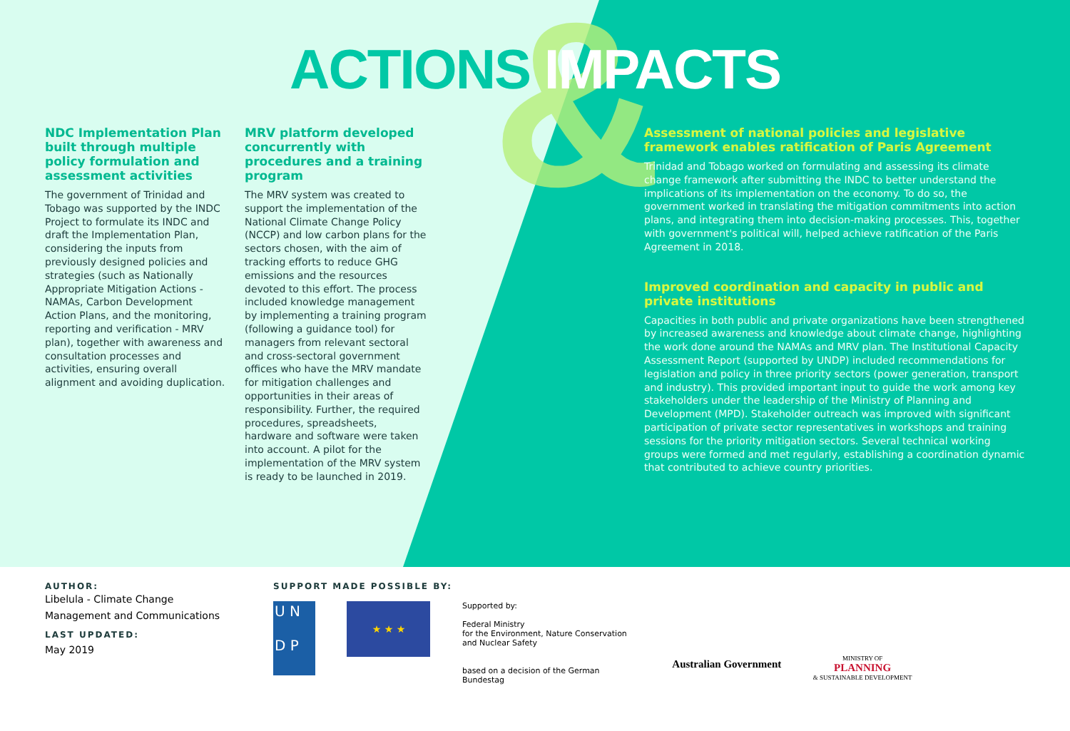&
ACTIONS IMPACTS
NDC Implementation Plan built through multiple policy formulation and assessment activities
The government of Trinidad and Tobago was supported by the INDC Project to formulate its INDC and draft the Implementation Plan, considering the inputs from previously designed policies and strategies (such as Nationally Appropriate Mitigation Actions - NAMAs, Carbon Development Action Plans, and the monitoring, reporting and verification - MRV plan), together with awareness and consultation processes and activities, ensuring overall alignment and avoiding duplication.
MRV platform developed concurrently with procedures and a training program
The MRV system was created to support the implementation of the National Climate Change Policy (NCCP) and low carbon plans for the sectors chosen, with the aim of tracking efforts to reduce GHG emissions and the resources devoted to this effort. The process included knowledge management by implementing a training program (following a guidance tool) for managers from relevant sectoral and cross-sectoral government offices who have the MRV mandate for mitigation challenges and opportunities in their areas of responsibility. Further, the required procedures, spreadsheets, hardware and software were taken into account. A pilot for the implementation of the MRV system is ready to be launched in 2019.
Assessment of national policies and legislative framework enables ratification of Paris Agreement
Trinidad and Tobago worked on formulating and assessing its climate change framework after submitting the INDC to better understand the implications of its implementation on the economy. To do so, the government worked in translating the mitigation commitments into action plans, and integrating them into decision-making processes. This, together with government's political will, helped achieve ratification of the Paris Agreement in 2018.
Improved coordination and capacity in public and private institutions
Capacities in both public and private organizations have been strengthened by increased awareness and knowledge about climate change, highlighting the work done around the NAMAs and MRV plan. The Institutional Capacity Assessment Report (supported by UNDP) included recommendations for legislation and policy in three priority sectors (power generation, transport and industry). This provided important input to guide the work among key stakeholders under the leadership of the Ministry of Planning and Development (MPD). Stakeholder outreach was improved with significant participation of private sector representatives in workshops and training sessions for the priority mitigation sectors. Several technical working groups were formed and met regularly, establishing a coordination dynamic that contributed to achieve country priorities.
AUTHOR:
Libelula - Climate Change
Management and Communications
LAST UPDATED:
May 2019
SUPPORT MADE POSSIBLE BY:
U N
D P
★ ★ ★
Supported by:
Federal Ministry
for the Environment, Nature Conservation
and Nuclear Safety
based on a decision of the German Bundestag
Australian Government
MINISTRY OF
PLANNING
& SUSTAINABLE DEVELOPMENT